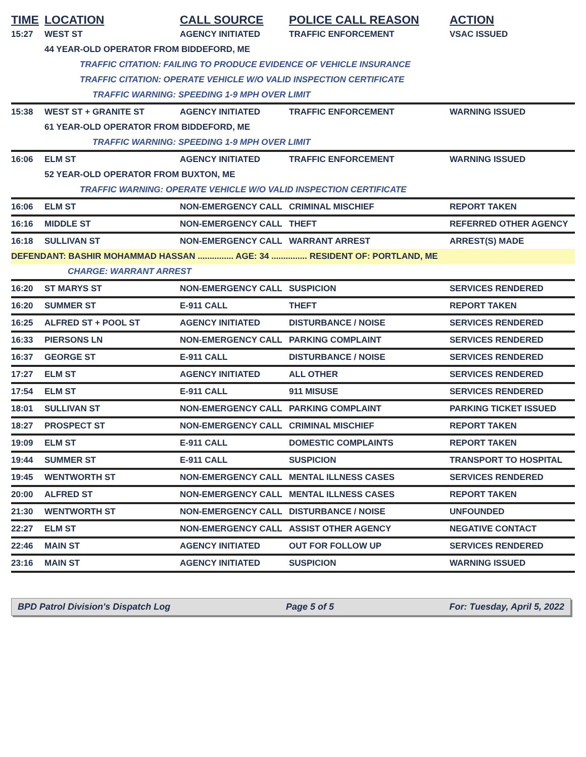| TIME | LOCATION | CALL SOURCE | POLICE CALL REASON | ACTION |
| --- | --- | --- | --- | --- |
| 15:27 | WEST ST | AGENCY INITIATED | TRAFFIC ENFORCEMENT | VSAC ISSUED |
| | 44 YEAR-OLD OPERATOR FROM BIDDEFORD, ME | | | |
| | TRAFFIC CITATION: FAILING TO PRODUCE EVIDENCE OF VEHICLE INSURANCE | | | |
| | TRAFFIC CITATION: OPERATE VEHICLE W/O VALID INSPECTION CERTIFICATE | | | |
| | TRAFFIC WARNING: SPEEDING 1-9 MPH OVER LIMIT | | | |
| 15:38 | WEST ST + GRANITE ST | AGENCY INITIATED | TRAFFIC ENFORCEMENT | WARNING ISSUED |
| | 61 YEAR-OLD OPERATOR FROM BIDDEFORD, ME | | | |
| | TRAFFIC WARNING: SPEEDING 1-9 MPH OVER LIMIT | | | |
| 16:06 | ELM ST | AGENCY INITIATED | TRAFFIC ENFORCEMENT | WARNING ISSUED |
| | 52 YEAR-OLD OPERATOR FROM BUXTON, ME | | | |
| | TRAFFIC WARNING: OPERATE VEHICLE W/O VALID INSPECTION CERTIFICATE | | | |
| 16:06 | ELM ST | NON-EMERGENCY CALL | CRIMINAL MISCHIEF | REPORT TAKEN |
| 16:16 | MIDDLE ST | NON-EMERGENCY CALL | THEFT | REFERRED OTHER AGENCY |
| 16:18 | SULLIVAN ST | NON-EMERGENCY CALL | WARRANT ARREST | ARREST(S) MADE |
| DEFENDANT: BASHIR MOHAMMAD HASSAN ............... AGE: 34 ............... RESIDENT OF: PORTLAND, ME | | | | |
| | CHARGE: WARRANT ARREST | | | |
| 16:20 | ST MARYS ST | NON-EMERGENCY CALL | SUSPICION | SERVICES RENDERED |
| 16:20 | SUMMER ST | E-911 CALL | THEFT | REPORT TAKEN |
| 16:25 | ALFRED ST + POOL ST | AGENCY INITIATED | DISTURBANCE / NOISE | SERVICES RENDERED |
| 16:33 | PIERSONS LN | NON-EMERGENCY CALL | PARKING COMPLAINT | SERVICES RENDERED |
| 16:37 | GEORGE ST | E-911 CALL | DISTURBANCE / NOISE | SERVICES RENDERED |
| 17:27 | ELM ST | AGENCY INITIATED | ALL OTHER | SERVICES RENDERED |
| 17:54 | ELM ST | E-911 CALL | 911 MISUSE | SERVICES RENDERED |
| 18:01 | SULLIVAN ST | NON-EMERGENCY CALL | PARKING COMPLAINT | PARKING TICKET ISSUED |
| 18:27 | PROSPECT ST | NON-EMERGENCY CALL | CRIMINAL MISCHIEF | REPORT TAKEN |
| 19:09 | ELM ST | E-911 CALL | DOMESTIC COMPLAINTS | REPORT TAKEN |
| 19:44 | SUMMER ST | E-911 CALL | SUSPICION | TRANSPORT TO HOSPITAL |
| 19:45 | WENTWORTH ST | NON-EMERGENCY CALL | MENTAL ILLNESS CASES | SERVICES RENDERED |
| 20:00 | ALFRED ST | NON-EMERGENCY CALL | MENTAL ILLNESS CASES | REPORT TAKEN |
| 21:30 | WENTWORTH ST | NON-EMERGENCY CALL | DISTURBANCE / NOISE | UNFOUNDED |
| 22:27 | ELM ST | NON-EMERGENCY CALL | ASSIST OTHER AGENCY | NEGATIVE CONTACT |
| 22:46 | MAIN ST | AGENCY INITIATED | OUT FOR FOLLOW UP | SERVICES RENDERED |
| 23:16 | MAIN ST | AGENCY INITIATED | SUSPICION | WARNING ISSUED |
BPD Patrol Division's Dispatch Log Page 5 of 5 For: Tuesday, April 5, 2022